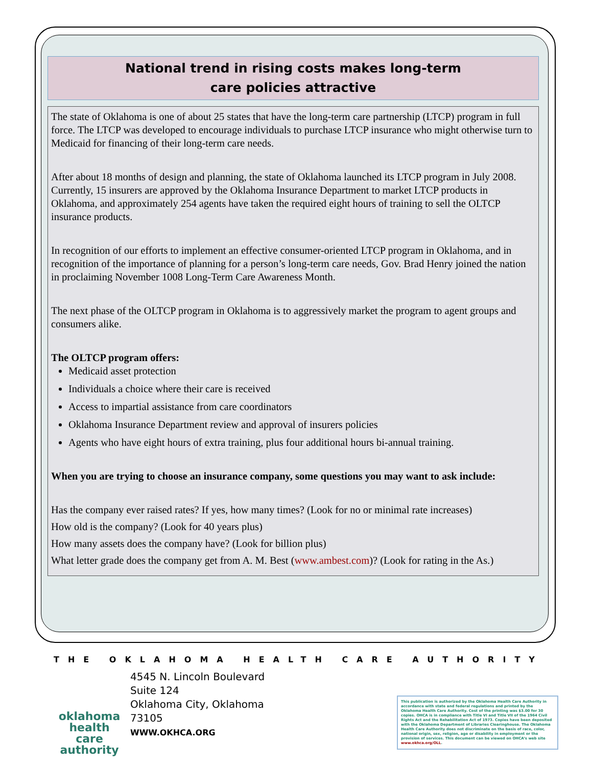National trend in rising costs makes long-term
care policies attractive
The state of Oklahoma is one of about 25 states that have the long-term care partnership (LTCP) program in full force. The LTCP was developed to encourage individuals to purchase LTCP insurance who might otherwise turn to Medicaid for financing of their long-term care needs.
After about 18 months of design and planning, the state of Oklahoma launched its LTCP program in July 2008. Currently, 15 insurers are approved by the Oklahoma Insurance Department to market LTCP products in Oklahoma, and approximately 254 agents have taken the required eight hours of training to sell the OLTCP insurance products.
In recognition of our efforts to implement an effective consumer-oriented LTCP program in Oklahoma, and in recognition of the importance of planning for a person’s long-term care needs, Gov. Brad Henry joined the nation in proclaiming November 1008 Long-Term Care Awareness Month.
The next phase of the OLTCP program in Oklahoma is to aggressively market the program to agent groups and consumers alike.
The OLTCP program offers:
Medicaid asset protection
Individuals a choice where their care is received
Access to impartial assistance from care coordinators
Oklahoma Insurance Department review and approval of insurers policies
Agents who have eight hours of extra training, plus four additional hours bi-annual training.
When you are trying to choose an insurance company, some questions you may want to ask include:
Has the company ever raised rates? If yes, how many times? (Look for no or minimal rate increases)
How old is the company? (Look for 40 years plus)
How many assets does the company have? (Look for billion plus)
What letter grade does the company get from A. M. Best (www.ambest.com)? (Look for rating in the As.)
THE OKLAHOMA HEALTH CARE AUTHORITY
oklahoma
health care
authority
4545 N. Lincoln Boulevard
Suite 124
Oklahoma City, Oklahoma
73105
WWW.OKHCA.ORG
This publication is authorized by the Oklahoma Health Care Authority in accordance with state and federal regulations and printed by the Oklahoma Health Care Authority. Cost of the printing was $3.00 for 30 copies. OHCA is in compliance with Title VI and Title VII of the 1964 Civil Rights Act and the Rehabilitation Act of 1973. Copies have been deposited with the Oklahoma Department of Libraries Clearinghouse. The Oklahoma Health Care Authority does not discriminate on the basis of race, color, national origin, sex, religion, age or disability in employment or the provision of services. This document can be viewed on OHCA’s web site www.okhca.org/OLL.